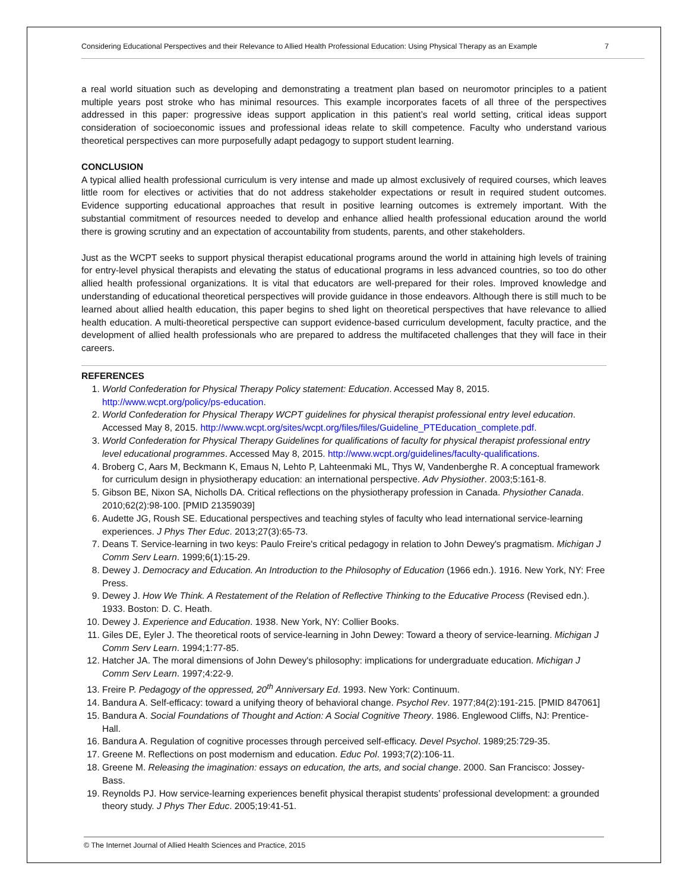Considering Educational Perspectives and their Relevance to Allied Health Professional Education: Using Physical Therapy as an Example 7
a real world situation such as developing and demonstrating a treatment plan based on neuromotor principles to a patient multiple years post stroke who has minimal resources. This example incorporates facets of all three of the perspectives addressed in this paper: progressive ideas support application in this patient’s real world setting, critical ideas support consideration of socioeconomic issues and professional ideas relate to skill competence. Faculty who understand various theoretical perspectives can more purposefully adapt pedagogy to support student learning.
CONCLUSION
A typical allied health professional curriculum is very intense and made up almost exclusively of required courses, which leaves little room for electives or activities that do not address stakeholder expectations or result in required student outcomes. Evidence supporting educational approaches that result in positive learning outcomes is extremely important. With the substantial commitment of resources needed to develop and enhance allied health professional education around the world there is growing scrutiny and an expectation of accountability from students, parents, and other stakeholders.
Just as the WCPT seeks to support physical therapist educational programs around the world in attaining high levels of training for entry-level physical therapists and elevating the status of educational programs in less advanced countries, so too do other allied health professional organizations. It is vital that educators are well-prepared for their roles. Improved knowledge and understanding of educational theoretical perspectives will provide guidance in those endeavors. Although there is still much to be learned about allied health education, this paper begins to shed light on theoretical perspectives that have relevance to allied health education. A multi-theoretical perspective can support evidence-based curriculum development, faculty practice, and the development of allied health professionals who are prepared to address the multifaceted challenges that they will face in their careers.
REFERENCES
1. World Confederation for Physical Therapy Policy statement: Education. Accessed May 8, 2015. http://www.wcpt.org/policy/ps-education.
2. World Confederation for Physical Therapy WCPT guidelines for physical therapist professional entry level education. Accessed May 8, 2015. http://www.wcpt.org/sites/wcpt.org/files/files/Guideline_PTEducation_complete.pdf.
3. World Confederation for Physical Therapy Guidelines for qualifications of faculty for physical therapist professional entry level educational programmes. Accessed May 8, 2015. http://www.wcpt.org/guidelines/faculty-qualifications.
4. Broberg C, Aars M, Beckmann K, Emaus N, Lehto P, Lahteenmaki ML, Thys W, Vandenberghe R. A conceptual framework for curriculum design in physiotherapy education: an international perspective. Adv Physiother. 2003;5:161-8.
5. Gibson BE, Nixon SA, Nicholls DA. Critical reflections on the physiotherapy profession in Canada. Physiother Canada. 2010;62(2):98-100. [PMID 21359039]
6. Audette JG, Roush SE. Educational perspectives and teaching styles of faculty who lead international service-learning experiences. J Phys Ther Educ. 2013;27(3):65-73.
7. Deans T. Service-learning in two keys: Paulo Freire's critical pedagogy in relation to John Dewey's pragmatism. Michigan J Comm Serv Learn. 1999;6(1):15-29.
8. Dewey J. Democracy and Education. An Introduction to the Philosophy of Education (1966 edn.). 1916. New York, NY: Free Press.
9. Dewey J. How We Think. A Restatement of the Relation of Reflective Thinking to the Educative Process (Revised edn.). 1933. Boston: D. C. Heath.
10. Dewey J. Experience and Education. 1938. New York, NY: Collier Books.
11. Giles DE, Eyler J. The theoretical roots of service-learning in John Dewey: Toward a theory of service-learning. Michigan J Comm Serv Learn. 1994;1:77-85.
12. Hatcher JA. The moral dimensions of John Dewey's philosophy: implications for undergraduate education. Michigan J Comm Serv Learn. 1997;4:22-9.
13. Freire P. Pedagogy of the oppressed, 20<sup>th</sup> Anniversary Ed. 1993. New York: Continuum.
14. Bandura A. Self-efficacy: toward a unifying theory of behavioral change. Psychol Rev. 1977;84(2):191-215. [PMID 847061]
15. Bandura A. Social Foundations of Thought and Action: A Social Cognitive Theory. 1986. Englewood Cliffs, NJ: Prentice-Hall.
16. Bandura A. Regulation of cognitive processes through perceived self-efficacy. Devel Psychol. 1989;25:729-35.
17. Greene M. Reflections on post modernism and education. Educ Pol. 1993;7(2):106-11.
18. Greene M. Releasing the imagination: essays on education, the arts, and social change. 2000. San Francisco: Jossey-Bass.
19. Reynolds PJ. How service-learning experiences benefit physical therapist students’ professional development: a grounded theory study. J Phys Ther Educ. 2005;19:41-51.
© The Internet Journal of Allied Health Sciences and Practice, 2015